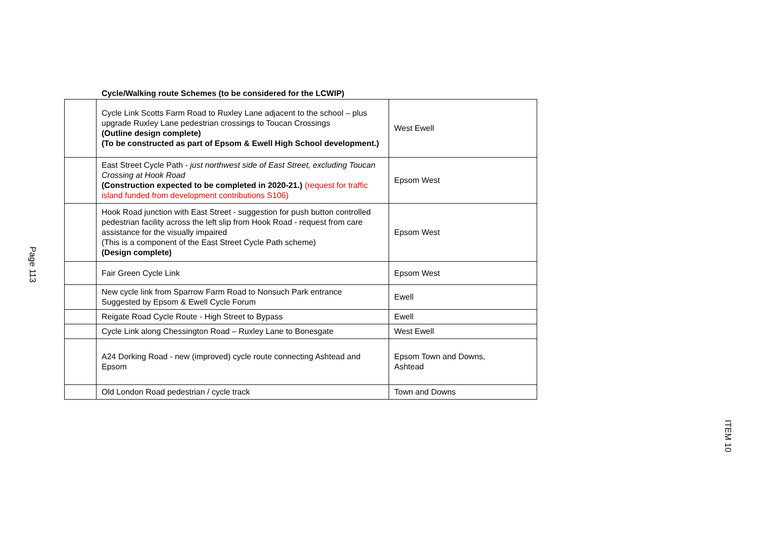Page 113
Cycle/Walking route Schemes (to be considered for the LCWIP)
| | Cycle Link Scotts Farm Road to Ruxley Lane adjacent to the school – plus upgrade Ruxley Lane pedestrian crossings to Toucan Crossings (Outline design complete) (To be constructed as part of Epsom & Ewell High School development.) | West Ewell |
| | East Street Cycle Path - just northwest side of East Street, excluding Toucan Crossing at Hook Road (Construction expected to be completed in 2020-21.) (request for traffic island funded from development contributions S106) | Epsom West |
| | Hook Road junction with East Street - suggestion for push button controlled pedestrian facility across the left slip from Hook Road - request from care assistance for the visually impaired (This is a component of the East Street Cycle Path scheme) (Design complete) | Epsom West |
| | Fair Green Cycle Link | Epsom West |
| | New cycle link from Sparrow Farm Road to Nonsuch Park entrance Suggested by Epsom & Ewell Cycle Forum | Ewell |
| | Reigate Road Cycle Route - High Street to Bypass | Ewell |
| | Cycle Link along Chessington Road – Ruxley Lane to Bonesgate | West Ewell |
| | A24 Dorking Road - new (improved) cycle route connecting Ashtead and Epsom | Epsom Town and Downs, Ashtead |
| | Old London Road pedestrian / cycle track | Town and Downs |
ITEM 10